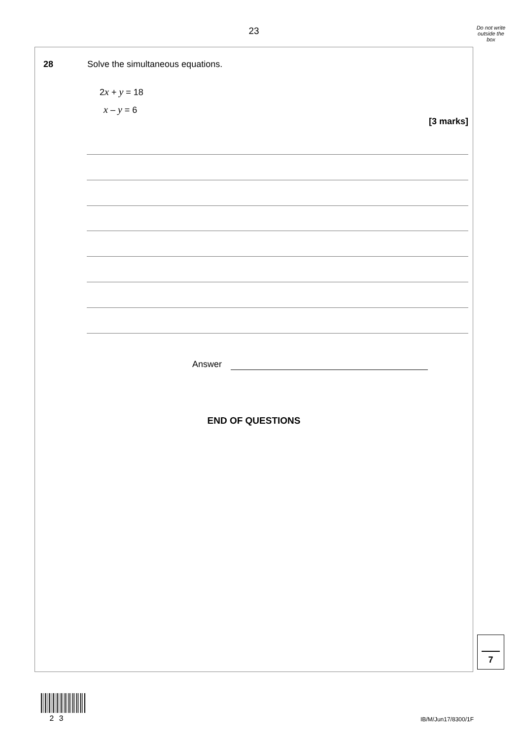23
Do not write outside the box
28
Solve the simultaneous equations.
2x + y = 18
x – y = 6
[3 marks]
Answer
END OF QUESTIONS
7
2 3 IB/M/Jun17/8300/1F